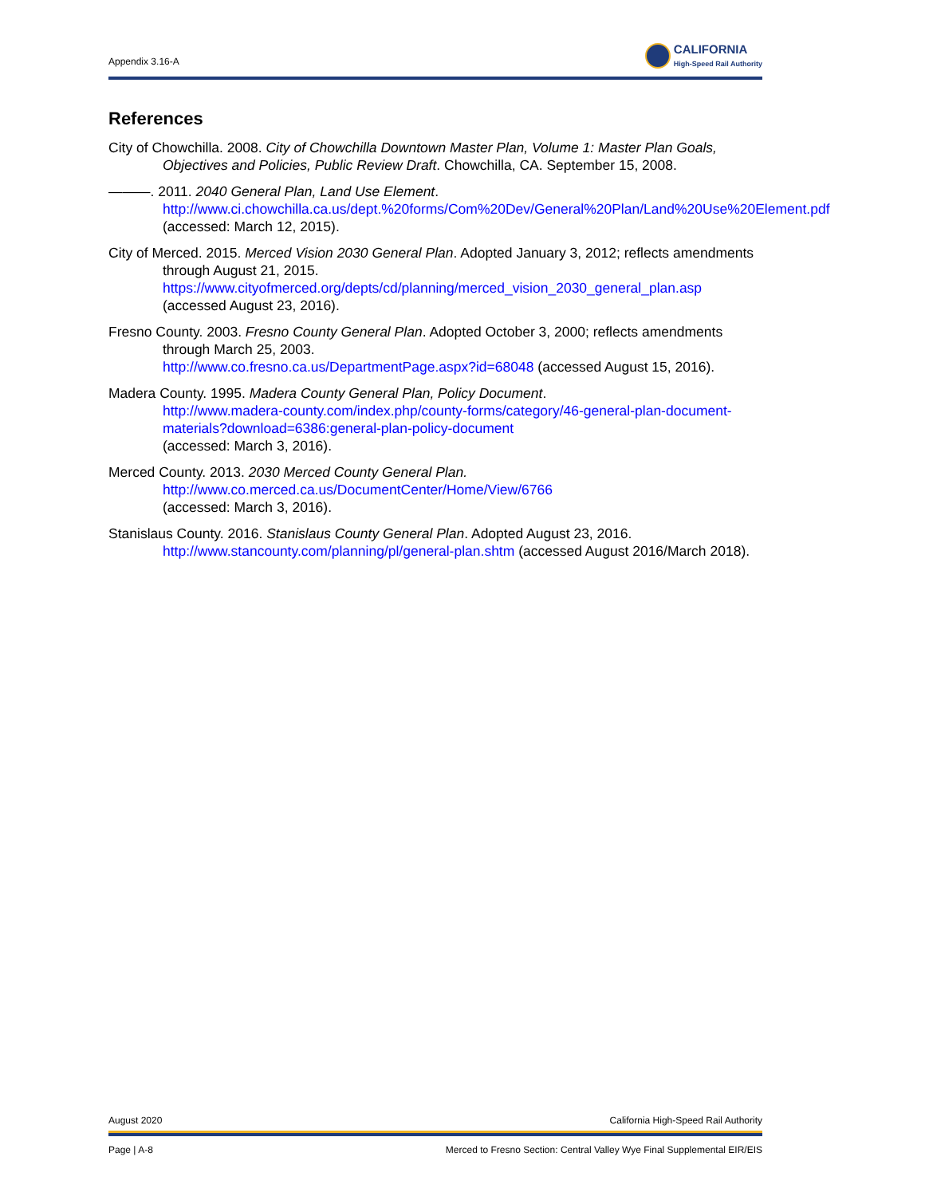Appendix 3.16-A
CALIFORNIA
High-Speed Rail Authority
References
City of Chowchilla. 2008. City of Chowchilla Downtown Master Plan, Volume 1: Master Plan Goals, Objectives and Policies, Public Review Draft. Chowchilla, CA. September 15, 2008.
———. 2011. 2040 General Plan, Land Use Element.
http://www.ci.chowchilla.ca.us/dept.%20forms/Com%20Dev/General%20Plan/Land%20Use%20Element.pdf
(accessed: March 12, 2015).
City of Merced. 2015. Merced Vision 2030 General Plan. Adopted January 3, 2012; reflects amendments through August 21, 2015.
https://www.cityofmerced.org/depts/cd/planning/merced_vision_2030_general_plan.asp
(accessed August 23, 2016).
Fresno County. 2003. Fresno County General Plan. Adopted October 3, 2000; reflects amendments through March 25, 2003.
http://www.co.fresno.ca.us/DepartmentPage.aspx?id=68048 (accessed August 15, 2016).
Madera County. 1995. Madera County General Plan, Policy Document.
http://www.madera-county.com/index.php/county-forms/category/46-general-plan-document-materials?download=6386:general-plan-policy-document
(accessed: March 3, 2016).
Merced County. 2013. 2030 Merced County General Plan.
http://www.co.merced.ca.us/DocumentCenter/Home/View/6766
(accessed: March 3, 2016).
Stanislaus County. 2016. Stanislaus County General Plan. Adopted August 23, 2016.
http://www.stancounty.com/planning/pl/general-plan.shtm (accessed August 2016/March 2018).
August 2020 California High-Speed Rail Authority
Page | A-8 Merced to Fresno Section: Central Valley Wye Final Supplemental EIR/EIS